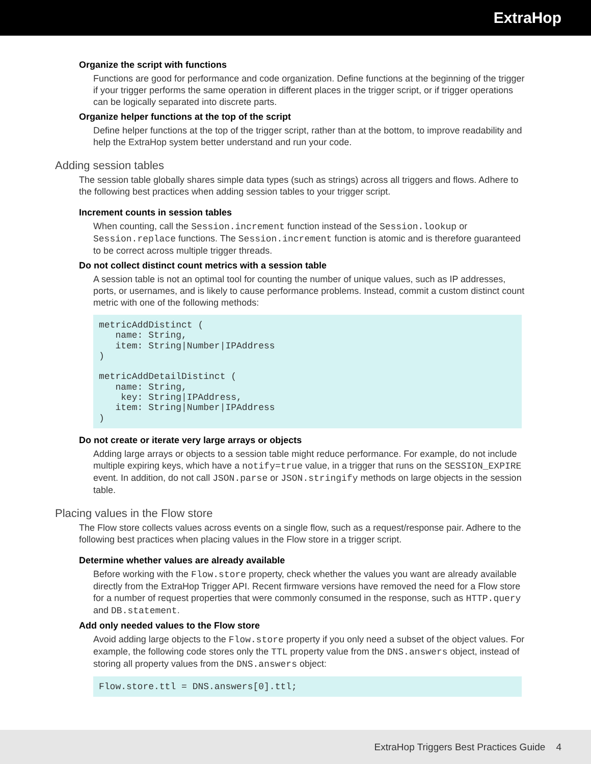ExtraHop
Organize the script with functions
Functions are good for performance and code organization. Define functions at the beginning of the trigger if your trigger performs the same operation in different places in the trigger script, or if trigger operations can be logically separated into discrete parts.
Organize helper functions at the top of the script
Define helper functions at the top of the trigger script, rather than at the bottom, to improve readability and help the ExtraHop system better understand and run your code.
Adding session tables
The session table globally shares simple data types (such as strings) across all triggers and flows. Adhere to the following best practices when adding session tables to your trigger script.
Increment counts in session tables
When counting, call the Session.increment function instead of the Session.lookup or Session.replace functions. The Session.increment function is atomic and is therefore guaranteed to be correct across multiple trigger threads.
Do not collect distinct count metrics with a session table
A session table is not an optimal tool for counting the number of unique values, such as IP addresses, ports, or usernames, and is likely to cause performance problems. Instead, commit a custom distinct count metric with one of the following methods:
metricAddDistinct (
   name: String,
   item: String|Number|IPAddress
)

metricAddDetailDistinct (
   name: String,
    key: String|IPAddress,
   item: String|Number|IPAddress
)
Do not create or iterate very large arrays or objects
Adding large arrays or objects to a session table might reduce performance. For example, do not include multiple expiring keys, which have a notify=true value, in a trigger that runs on the SESSION_EXPIRE event. In addition, do not call JSON.parse or JSON.stringify methods on large objects in the session table.
Placing values in the Flow store
The Flow store collects values across events on a single flow, such as a request/response pair. Adhere to the following best practices when placing values in the Flow store in a trigger script.
Determine whether values are already available
Before working with the Flow.store property, check whether the values you want are already available directly from the ExtraHop Trigger API. Recent firmware versions have removed the need for a Flow store for a number of request properties that were commonly consumed in the response, such as HTTP.query and DB.statement.
Add only needed values to the Flow store
Avoid adding large objects to the Flow.store property if you only need a subset of the object values. For example, the following code stores only the TTL property value from the DNS.answers object, instead of storing all property values from the DNS.answers object:
Flow.store.ttl = DNS.answers[0].ttl;
ExtraHop Triggers Best Practices Guide 4